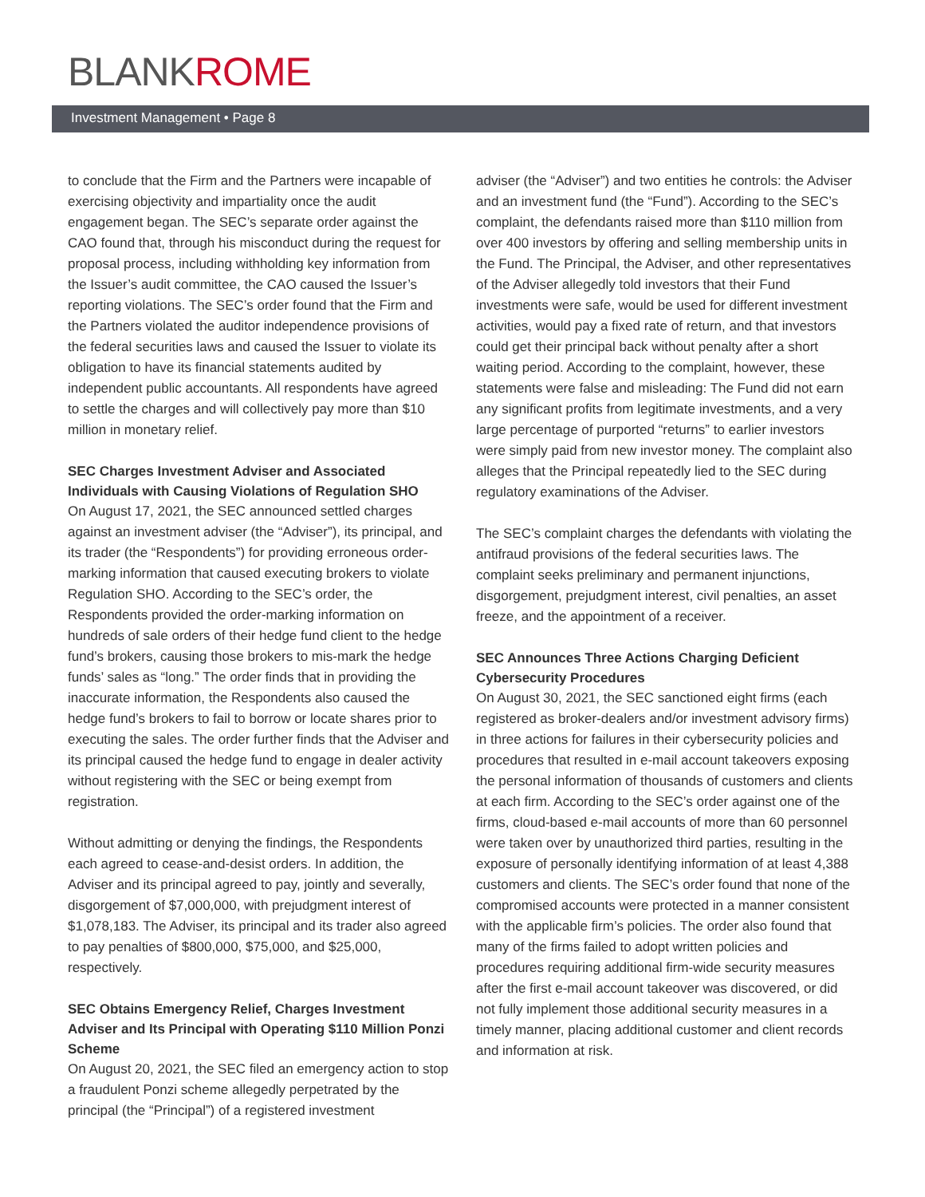BLANKROME
Investment Management • Page 8
to conclude that the Firm and the Partners were incapable of exercising objectivity and impartiality once the audit engagement began. The SEC’s separate order against the CAO found that, through his misconduct during the request for proposal process, including withholding key information from the Issuer’s audit committee, the CAO caused the Issuer’s reporting violations. The SEC’s order found that the Firm and the Partners violated the auditor independence provisions of the federal securities laws and caused the Issuer to violate its obligation to have its financial statements audited by independent public accountants. All respondents have agreed to settle the charges and will collectively pay more than $10 million in monetary relief.
SEC Charges Investment Adviser and Associated Individuals with Causing Violations of Regulation SHO
On August 17, 2021, the SEC announced settled charges against an investment adviser (the “Adviser”), its principal, and its trader (the “Respondents”) for providing erroneous order-marking information that caused executing brokers to violate Regulation SHO. According to the SEC’s order, the Respondents provided the order-marking information on hundreds of sale orders of their hedge fund client to the hedge fund’s brokers, causing those brokers to mis-mark the hedge funds’ sales as “long.” The order finds that in providing the inaccurate information, the Respondents also caused the hedge fund’s brokers to fail to borrow or locate shares prior to executing the sales. The order further finds that the Adviser and its principal caused the hedge fund to engage in dealer activity without registering with the SEC or being exempt from registration.
Without admitting or denying the findings, the Respondents each agreed to cease-and-desist orders. In addition, the Adviser and its principal agreed to pay, jointly and severally, disgorgement of $7,000,000, with prejudgment interest of $1,078,183. The Adviser, its principal and its trader also agreed to pay penalties of $800,000, $75,000, and $25,000, respectively.
SEC Obtains Emergency Relief, Charges Investment Adviser and Its Principal with Operating $110 Million Ponzi Scheme
On August 20, 2021, the SEC filed an emergency action to stop a fraudulent Ponzi scheme allegedly perpetrated by the principal (the “Principal”) of a registered investment
adviser (the “Adviser”) and two entities he controls: the Adviser and an investment fund (the “Fund”). According to the SEC’s complaint, the defendants raised more than $110 million from over 400 investors by offering and selling membership units in the Fund. The Principal, the Adviser, and other representatives of the Adviser allegedly told investors that their Fund investments were safe, would be used for different investment activities, would pay a fixed rate of return, and that investors could get their principal back without penalty after a short waiting period. According to the complaint, however, these statements were false and misleading: The Fund did not earn any significant profits from legitimate investments, and a very large percentage of purported “returns” to earlier investors were simply paid from new investor money. The complaint also alleges that the Principal repeatedly lied to the SEC during regulatory examinations of the Adviser.
The SEC’s complaint charges the defendants with violating the antifraud provisions of the federal securities laws. The complaint seeks preliminary and permanent injunctions, disgorgement, prejudgment interest, civil penalties, an asset freeze, and the appointment of a receiver.
SEC Announces Three Actions Charging Deficient Cybersecurity Procedures
On August 30, 2021, the SEC sanctioned eight firms (each registered as broker-dealers and/or investment advisory firms) in three actions for failures in their cybersecurity policies and procedures that resulted in e-mail account takeovers exposing the personal information of thousands of customers and clients at each firm. According to the SEC’s order against one of the firms, cloud-based e-mail accounts of more than 60 personnel were taken over by unauthorized third parties, resulting in the exposure of personally identifying information of at least 4,388 customers and clients. The SEC’s order found that none of the compromised accounts were protected in a manner consistent with the applicable firm’s policies. The order also found that many of the firms failed to adopt written policies and procedures requiring additional firm-wide security measures after the first e-mail account takeover was discovered, or did not fully implement those additional security measures in a timely manner, placing additional customer and client records and information at risk.